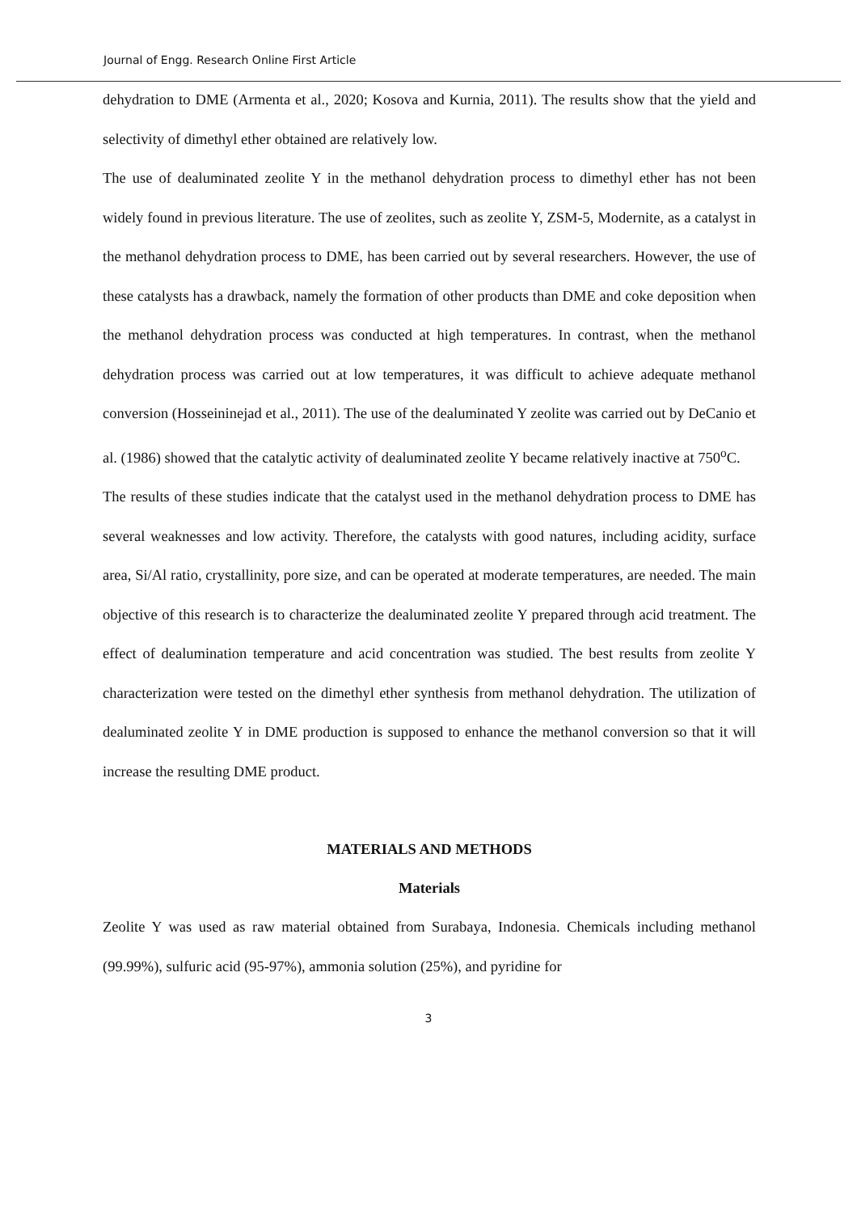Journal of Engg. Research Online First Article
dehydration to DME (Armenta et al., 2020; Kosova and Kurnia, 2011). The results show that the yield and selectivity of dimethyl ether obtained are relatively low.
The use of dealuminated zeolite Y in the methanol dehydration process to dimethyl ether has not been widely found in previous literature. The use of zeolites, such as zeolite Y, ZSM-5, Modernite, as a catalyst in the methanol dehydration process to DME, has been carried out by several researchers. However, the use of these catalysts has a drawback, namely the formation of other products than DME and coke deposition when the methanol dehydration process was conducted at high temperatures. In contrast, when the methanol dehydration process was carried out at low temperatures, it was difficult to achieve adequate methanol conversion (Hosseininejad et al., 2011). The use of the dealuminated Y zeolite was carried out by DeCanio et al. (1986) showed that the catalytic activity of dealuminated zeolite Y became relatively inactive at 750<sup>o</sup>C.
The results of these studies indicate that the catalyst used in the methanol dehydration process to DME has several weaknesses and low activity. Therefore, the catalysts with good natures, including acidity, surface area, Si/Al ratio, crystallinity, pore size, and can be operated at moderate temperatures, are needed. The main objective of this research is to characterize the dealuminated zeolite Y prepared through acid treatment. The effect of dealumination temperature and acid concentration was studied. The best results from zeolite Y characterization were tested on the dimethyl ether synthesis from methanol dehydration. The utilization of dealuminated zeolite Y in DME production is supposed to enhance the methanol conversion so that it will increase the resulting DME product.
MATERIALS AND METHODS
Materials
Zeolite Y was used as raw material obtained from Surabaya, Indonesia. Chemicals including methanol (99.99%), sulfuric acid (95-97%), ammonia solution (25%), and pyridine for
3